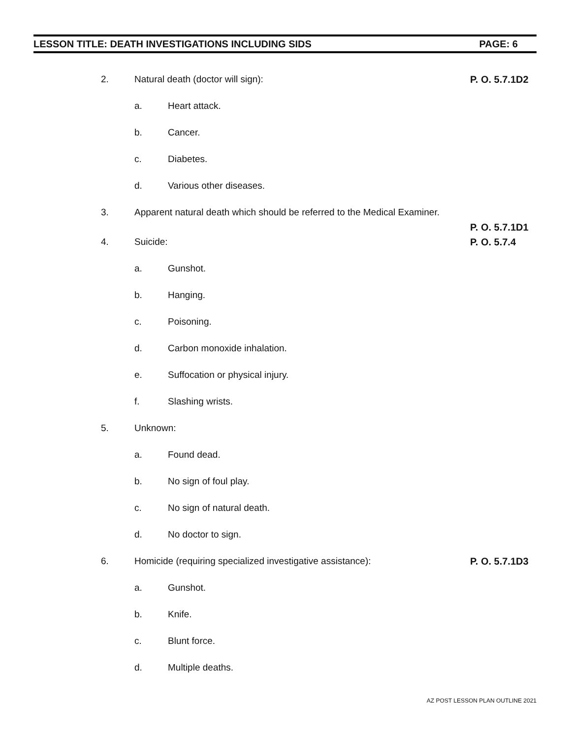LESSON TITLE: DEATH INVESTIGATIONS INCLUDING SIDS PAGE: 6
2. Natural death (doctor will sign): P. O. 5.7.1D2
a. Heart attack.
b. Cancer.
c. Diabetes.
d. Various other diseases.
3. Apparent natural death which should be referred to the Medical Examiner.
P. O. 5.7.1D1
4. Suicide: P. O. 5.7.4
a. Gunshot.
b. Hanging.
c. Poisoning.
d. Carbon monoxide inhalation.
e. Suffocation or physical injury.
f. Slashing wrists.
5. Unknown:
a. Found dead.
b. No sign of foul play.
c. No sign of natural death.
d. No doctor to sign.
6. Homicide (requiring specialized investigative assistance): P. O. 5.7.1D3
a. Gunshot.
b. Knife.
c. Blunt force.
d. Multiple deaths.
AZ POST LESSON PLAN OUTLINE 2021